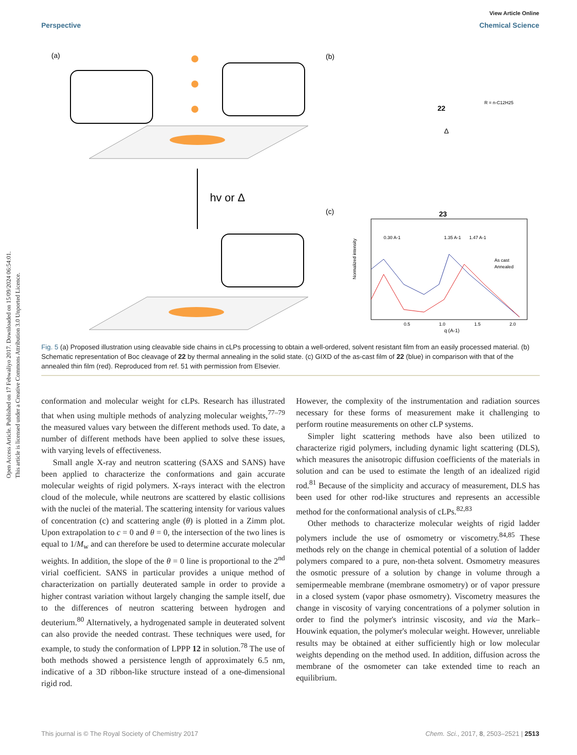Open Access Article. Published on 17 Febwaliyo 2017. Downloaded on 15/09/2024 06:54:01.
This article is licensed under a Creative Commons Attribution 3.0 Unported Licence.
View Article Online
Perspective Chemical Science
(a)
(b)
(c)
hv or Δ
22
23
Δ
R = n-C12H25
0.30 A-1
1.35 A-1
1.47 A-1
As cast
Annealed
Normalized intensity
q (A-1)
0.5
1.0
1.5
2.0
Fig. 5 (a) Proposed illustration using cleavable side chains in cLPs processing to obtain a well-ordered, solvent resistant film from an easily processed material. (b) Schematic representation of Boc cleavage of 22 by thermal annealing in the solid state. (c) GIXD of the as-cast film of 22 (blue) in comparison with that of the annealed thin film (red). Reproduced from ref. 51 with permission from Elsevier.
conformation and molecular weight for cLPs. Research has illustrated that when using multiple methods of analyzing molecular weights,<sup>77–79</sup> the measured values vary between the different methods used. To date, a number of different methods have been applied to solve these issues, with varying levels of effectiveness.
Small angle X-ray and neutron scattering (SAXS and SANS) have been applied to characterize the conformations and gain accurate molecular weights of rigid polymers. X-rays interact with the electron cloud of the molecule, while neutrons are scattered by elastic collisions with the nuclei of the material. The scattering intensity for various values of concentration (c) and scattering angle (θ) is plotted in a Zimm plot. Upon extrapolation to c = 0 and θ = 0, the intersection of the two lines is equal to 1/M<sub>w</sub> and can therefore be used to determine accurate molecular weights. In addition, the slope of the θ = 0 line is proportional to the 2<sup>nd</sup> virial coefficient. SANS in particular provides a unique method of characterization on partially deuterated sample in order to provide a higher contrast variation without largely changing the sample itself, due to the differences of neutron scattering between hydrogen and deuterium.<sup>80</sup> Alternatively, a hydrogenated sample in deuterated solvent can also provide the needed contrast. These techniques were used, for example, to study the conformation of LPPP 12 in solution.<sup>78</sup> The use of both methods showed a persistence length of approximately 6.5 nm, indicative of a 3D ribbon-like structure instead of a one-dimensional rigid rod.
However, the complexity of the instrumentation and radiation sources necessary for these forms of measurement make it challenging to perform routine measurements on other cLP systems.
Simpler light scattering methods have also been utilized to characterize rigid polymers, including dynamic light scattering (DLS), which measures the anisotropic diffusion coefficients of the materials in solution and can be used to estimate the length of an idealized rigid rod.<sup>81</sup> Because of the simplicity and accuracy of measurement, DLS has been used for other rod-like structures and represents an accessible method for the conformational analysis of cLPs.<sup>82,83</sup>
Other methods to characterize molecular weights of rigid ladder polymers include the use of osmometry or viscometry.<sup>84,85</sup> These methods rely on the change in chemical potential of a solution of ladder polymers compared to a pure, non-theta solvent. Osmometry measures the osmotic pressure of a solution by change in volume through a semipermeable membrane (membrane osmometry) or of vapor pressure in a closed system (vapor phase osmometry). Viscometry measures the change in viscosity of varying concentrations of a polymer solution in order to find the polymer's intrinsic viscosity, and via the Mark–Houwink equation, the polymer's molecular weight. However, unreliable results may be obtained at either sufficiently high or low molecular weights depending on the method used. In addition, diffusion across the membrane of the osmometer can take extended time to reach an equilibrium.
This journal is © The Royal Society of Chemistry 2017 Chem. Sci., 2017, 8, 2503–2521 | 2513